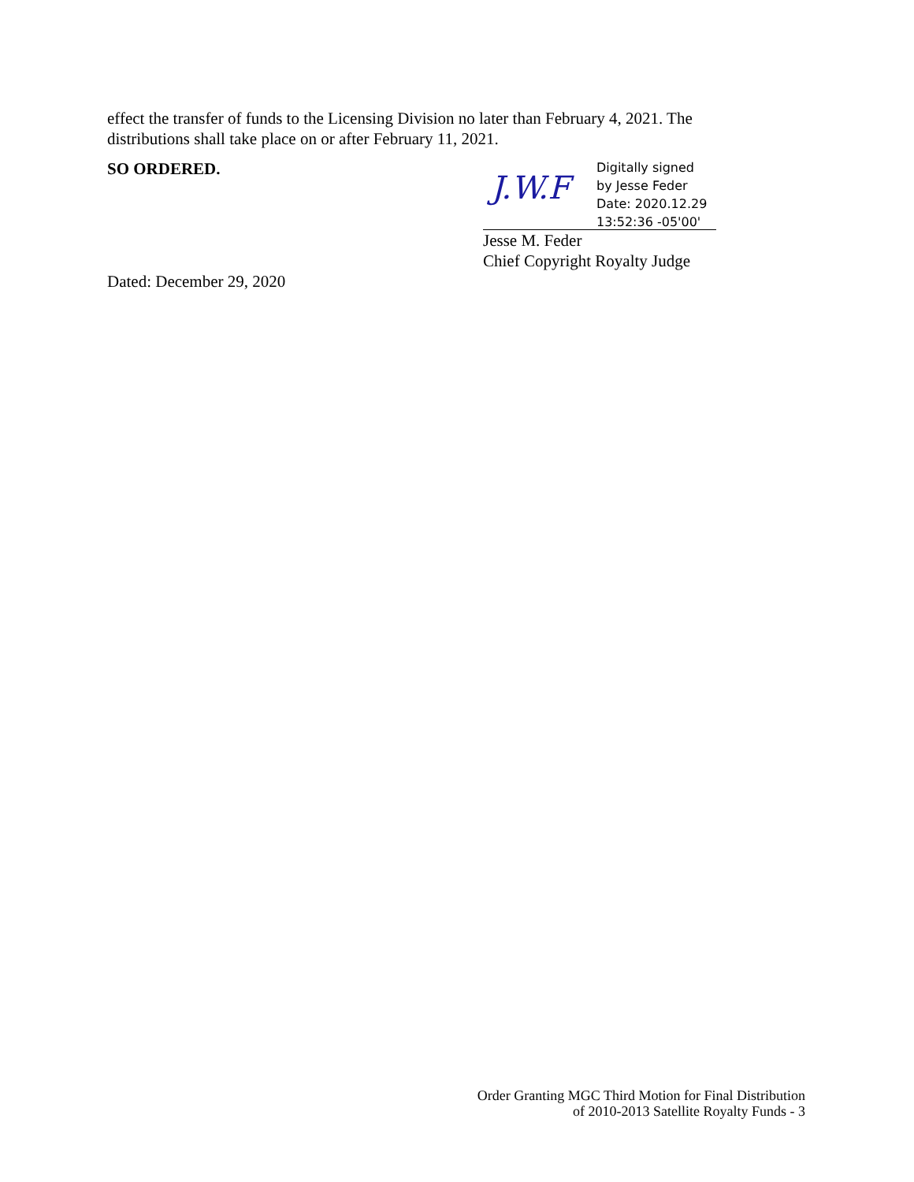effect the transfer of funds to the Licensing Division no later than February 4, 2021. The distributions shall take place on or after February 11, 2021.
SO ORDERED.
J.W.F
Digitally signed
by Jesse Feder
Date: 2020.12.29
13:52:36 -05'00'
Jesse M. Feder
Chief Copyright Royalty Judge
Dated: December 29, 2020
Order Granting MGC Third Motion for Final Distribution
of 2010-2013 Satellite Royalty Funds - 3